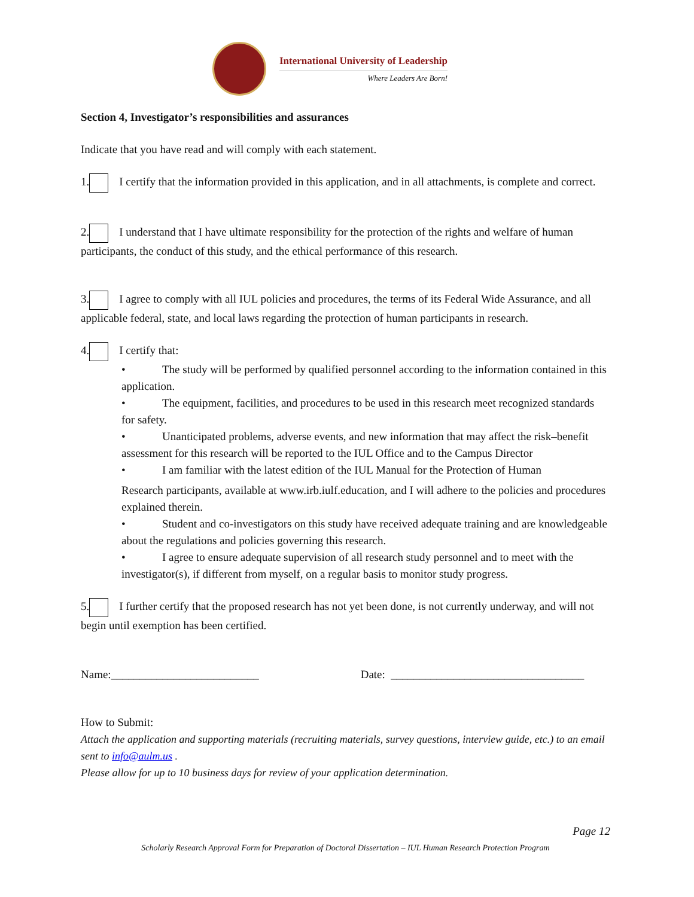International University of Leadership
Where Leaders Are Born!
Section 4, Investigator’s responsibilities and assurances
Indicate that you have read and will comply with each statement.
1. I certify that the information provided in this application, and in all attachments, is complete and correct.
2. I understand that I have ultimate responsibility for the protection of the rights and welfare of human participants, the conduct of this study, and the ethical performance of this research.
3. I agree to comply with all IUL policies and procedures, the terms of its Federal Wide Assurance, and all applicable federal, state, and local laws regarding the protection of human participants in research.
4. I certify that:
• The study will be performed by qualified personnel according to the information contained in this application.
• The equipment, facilities, and procedures to be used in this research meet recognized standards for safety.
• Unanticipated problems, adverse events, and new information that may affect the risk–benefit assessment for this research will be reported to the IUL Office and to the Campus Director
• I am familiar with the latest edition of the IUL Manual for the Protection of Human
Research participants, available at www.irb.iulf.education, and I will adhere to the policies and procedures explained therein.
• Student and co-investigators on this study have received adequate training and are knowledgeable about the regulations and policies governing this research.
• I agree to ensure adequate supervision of all research study personnel and to meet with the investigator(s), if different from myself, on a regular basis to monitor study progress.
5. I further certify that the proposed research has not yet been done, is not currently underway, and will not begin until exemption has been certified.
Name:__________________________ Date: __________________________________
How to Submit:
Attach the application and supporting materials (recruiting materials, survey questions, interview guide, etc.) to an email sent to info@aulm.us .
Please allow for up to 10 business days for review of your application determination.
Page 12
Scholarly Research Approval Form for Preparation of Doctoral Dissertation – IUL Human Research Protection Program